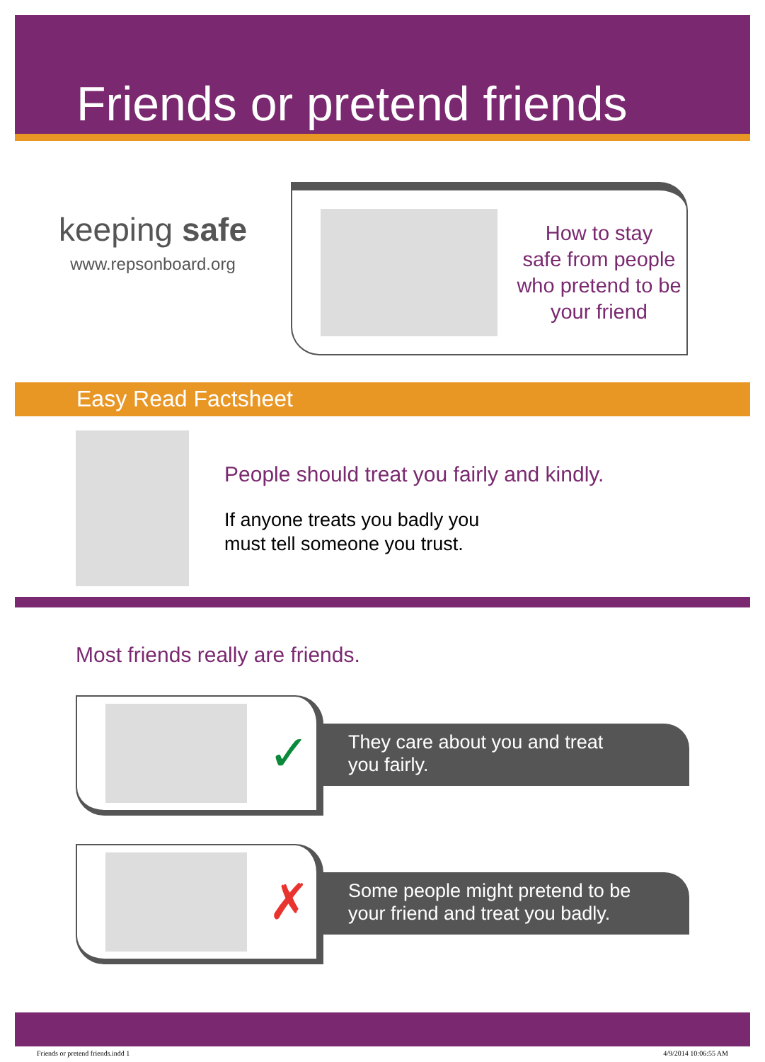Friends or pretend friends
keeping safe
www.repsonboard.org
How to stay
safe from people
who pretend to be
your friend
Easy Read Factsheet
People should treat you fairly and kindly.
If anyone treats you badly you
must tell someone you trust.
Most friends really are friends.
✓
They care about you and treat
you fairly.
✗
Some people might pretend to be
your friend and treat you badly.
Friends or pretend friends.indd 1 4/9/2014 10:06:55 AM